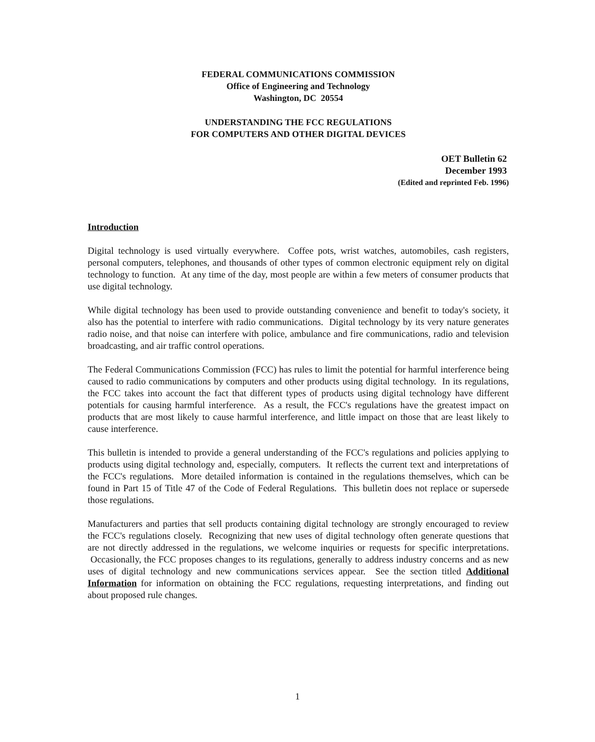FEDERAL COMMUNICATIONS COMMISSION
Office of Engineering and Technology
Washington, DC 20554
UNDERSTANDING THE FCC REGULATIONS
FOR COMPUTERS AND OTHER DIGITAL DEVICES
OET Bulletin 62
December 1993
(Edited and reprinted Feb. 1996)
Introduction
Digital technology is used virtually everywhere. Coffee pots, wrist watches, automobiles, cash registers, personal computers, telephones, and thousands of other types of common electronic equipment rely on digital technology to function. At any time of the day, most people are within a few meters of consumer products that use digital technology.
While digital technology has been used to provide outstanding convenience and benefit to today's society, it also has the potential to interfere with radio communications. Digital technology by its very nature generates radio noise, and that noise can interfere with police, ambulance and fire communications, radio and television broadcasting, and air traffic control operations.
The Federal Communications Commission (FCC) has rules to limit the potential for harmful interference being caused to radio communications by computers and other products using digital technology. In its regulations, the FCC takes into account the fact that different types of products using digital technology have different potentials for causing harmful interference. As a result, the FCC's regulations have the greatest impact on products that are most likely to cause harmful interference, and little impact on those that are least likely to cause interference.
This bulletin is intended to provide a general understanding of the FCC's regulations and policies applying to products using digital technology and, especially, computers. It reflects the current text and interpretations of the FCC's regulations. More detailed information is contained in the regulations themselves, which can be found in Part 15 of Title 47 of the Code of Federal Regulations. This bulletin does not replace or supersede those regulations.
Manufacturers and parties that sell products containing digital technology are strongly encouraged to review the FCC's regulations closely. Recognizing that new uses of digital technology often generate questions that are not directly addressed in the regulations, we welcome inquiries or requests for specific interpretations. Occasionally, the FCC proposes changes to its regulations, generally to address industry concerns and as new uses of digital technology and new communications services appear. See the section titled Additional Information for information on obtaining the FCC regulations, requesting interpretations, and finding out about proposed rule changes.
1